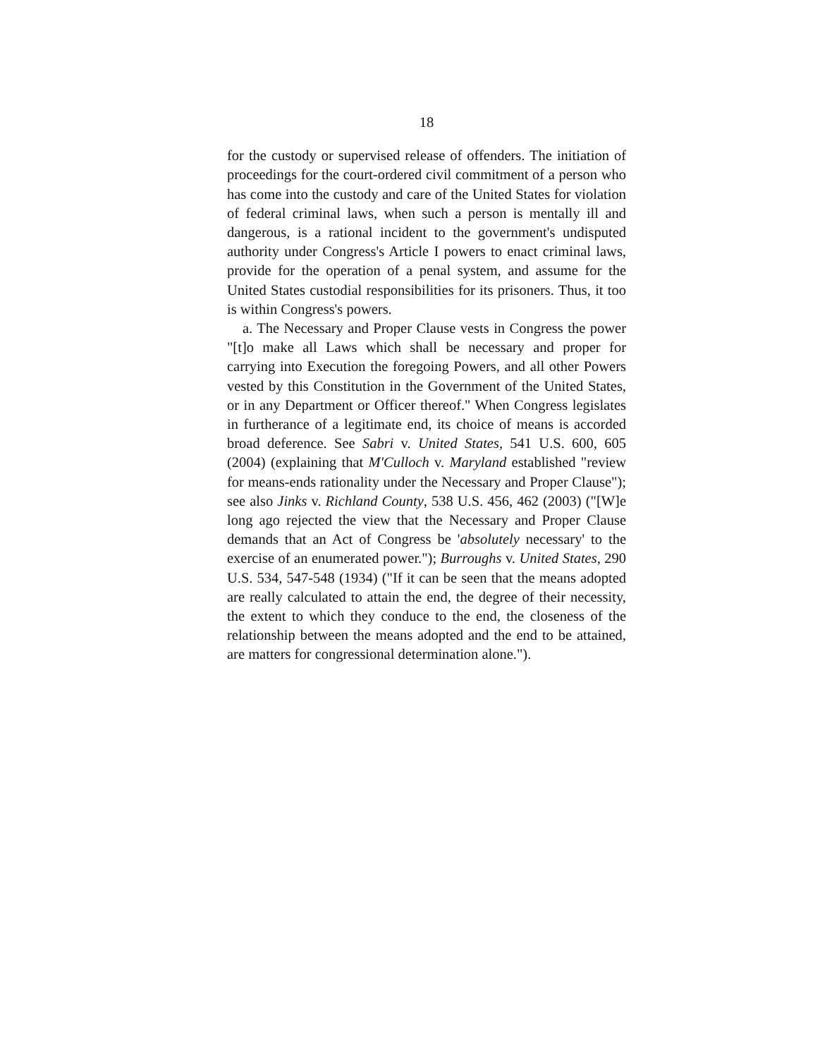18
for the custody or supervised release of offenders. The initiation of proceedings for the court-ordered civil commitment of a person who has come into the custody and care of the United States for violation of federal criminal laws, when such a person is mentally ill and dangerous, is a rational incident to the government's undisputed authority under Congress's Article I powers to enact criminal laws, provide for the operation of a penal system, and assume for the United States custodial responsibilities for its prisoners. Thus, it too is within Congress's powers.
a. The Necessary and Proper Clause vests in Congress the power "[t]o make all Laws which shall be necessary and proper for carrying into Execution the foregoing Powers, and all other Powers vested by this Constitution in the Government of the United States, or in any Department or Officer thereof." When Congress legislates in furtherance of a legitimate end, its choice of means is accorded broad deference. See Sabri v. United States, 541 U.S. 600, 605 (2004) (explaining that M'Culloch v. Maryland established "review for means-ends rationality under the Necessary and Proper Clause"); see also Jinks v. Richland County, 538 U.S. 456, 462 (2003) ("[W]e long ago rejected the view that the Necessary and Proper Clause demands that an Act of Congress be 'absolutely necessary' to the exercise of an enumerated power."); Burroughs v. United States, 290 U.S. 534, 547-548 (1934) ("If it can be seen that the means adopted are really calculated to attain the end, the degree of their necessity, the extent to which they conduce to the end, the closeness of the relationship between the means adopted and the end to be attained, are matters for congressional determination alone.").